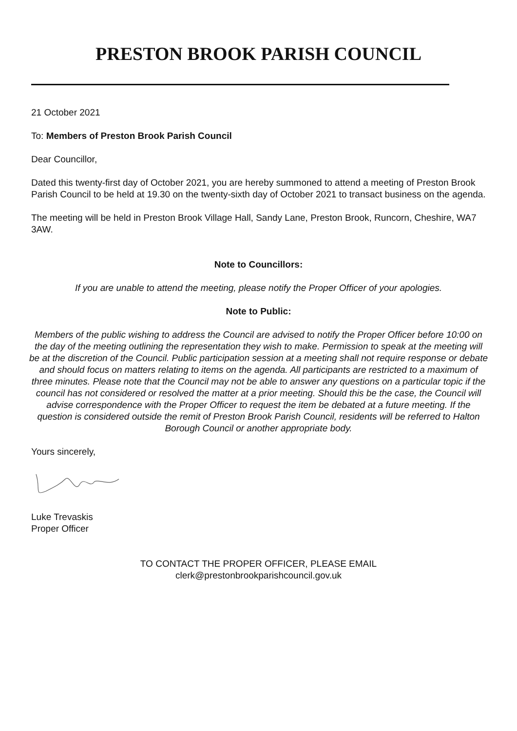PRESTON BROOK PARISH COUNCIL
21 October 2021
To: Members of Preston Brook Parish Council
Dear Councillor,
Dated this twenty-first day of October 2021, you are hereby summoned to attend a meeting of Preston Brook Parish Council to be held at 19.30 on the twenty-sixth day of October 2021 to transact business on the agenda.
The meeting will be held in Preston Brook Village Hall, Sandy Lane, Preston Brook, Runcorn, Cheshire, WA7 3AW.
Note to Councillors:
If you are unable to attend the meeting, please notify the Proper Officer of your apologies.
Note to Public:
Members of the public wishing to address the Council are advised to notify the Proper Officer before 10:00 on the day of the meeting outlining the representation they wish to make. Permission to speak at the meeting will be at the discretion of the Council. Public participation session at a meeting shall not require response or debate and should focus on matters relating to items on the agenda. All participants are restricted to a maximum of three minutes. Please note that the Council may not be able to answer any questions on a particular topic if the council has not considered or resolved the matter at a prior meeting. Should this be the case, the Council will advise correspondence with the Proper Officer to request the item be debated at a future meeting. If the question is considered outside the remit of Preston Brook Parish Council, residents will be referred to Halton Borough Council or another appropriate body.
Yours sincerely,
Luke Trevaskis
Proper Officer
TO CONTACT THE PROPER OFFICER, PLEASE EMAIL
clerk@prestonbrookparishcouncil.gov.uk